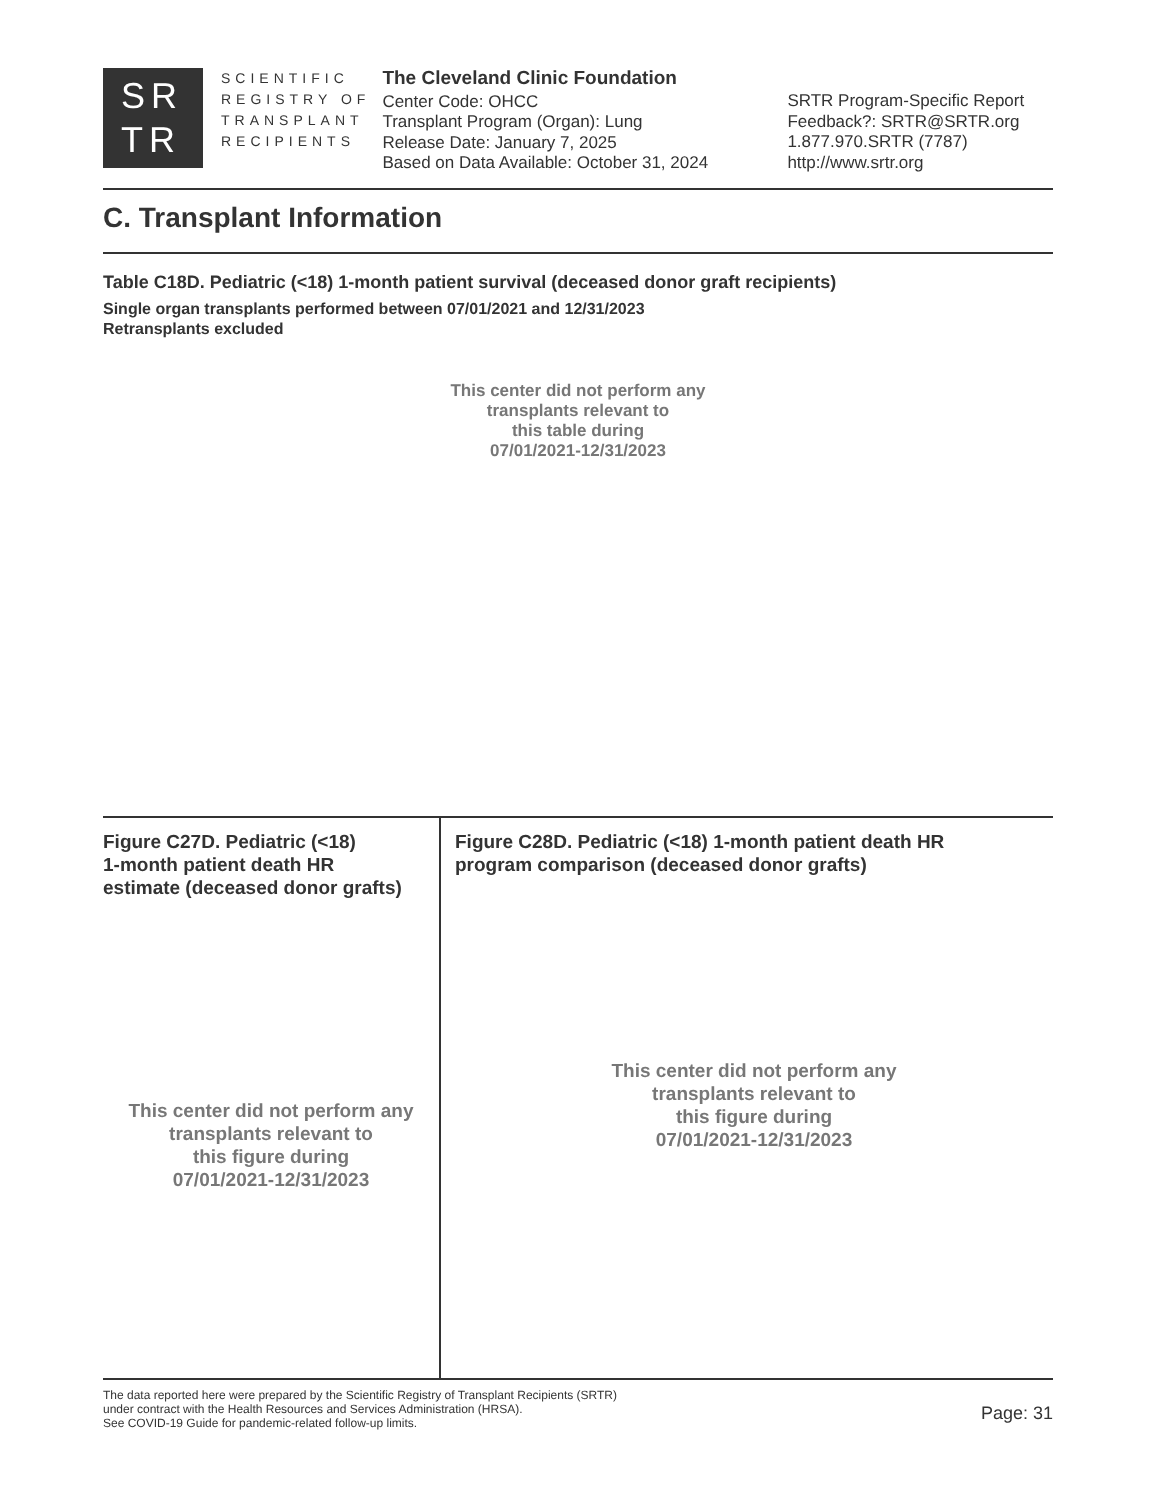SR
TR
SCIENTIFIC
REGISTRY OF
TRANSPLANT
RECIPIENTS
The Cleveland Clinic Foundation
Center Code: OHCC
Transplant Program (Organ): Lung
Release Date: January 7, 2025
Based on Data Available: October 31, 2024
SRTR Program-Specific Report
Feedback?: SRTR@SRTR.org
1.877.970.SRTR (7787)
http://www.srtr.org
C. Transplant Information
Table C18D. Pediatric (<18) 1-month patient survival (deceased donor graft recipients)
Single organ transplants performed between 07/01/2021 and 12/31/2023
Retransplants excluded
This center did not perform any
transplants relevant to
this table during
07/01/2021-12/31/2023
Figure C27D. Pediatric (<18)
1-month patient death HR
estimate (deceased donor grafts)
This center did not perform any
transplants relevant to
this figure during
07/01/2021-12/31/2023
Figure C28D. Pediatric (<18) 1-month patient death HR
program comparison (deceased donor grafts)
This center did not perform any
transplants relevant to
this figure during
07/01/2021-12/31/2023
The data reported here were prepared by the Scientific Registry of Transplant Recipients (SRTR)
under contract with the Health Resources and Services Administration (HRSA).
See COVID-19 Guide for pandemic-related follow-up limits.
Page: 31